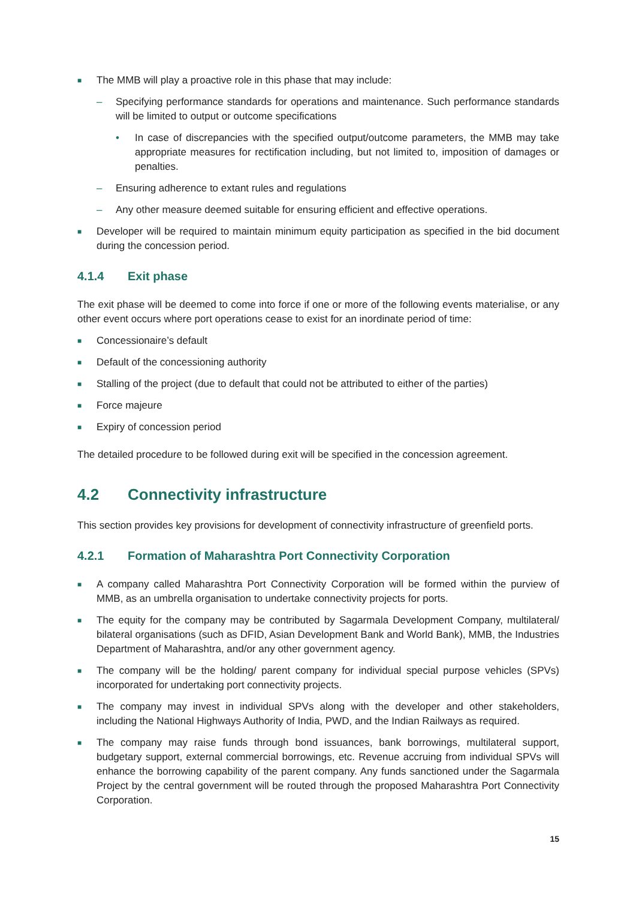■
The MMB will play a proactive role in this phase that may include:
– Specifying performance standards for operations and maintenance. Such performance standards will be limited to output or outcome specifications
• In case of discrepancies with the specified output/outcome parameters, the MMB may take appropriate measures for rectification including, but not limited to, imposition of damages or penalties.
– Ensuring adherence to extant rules and regulations
– Any other measure deemed suitable for ensuring efficient and effective operations.
■
Developer will be required to maintain minimum equity participation as specified in the bid document during the concession period.
4.1.4 Exit phase
The exit phase will be deemed to come into force if one or more of the following events materialise, or any other event occurs where port operations cease to exist for an inordinate period of time:
■
Concessionaire’s default
■
Default of the concessioning authority
■
Stalling of the project (due to default that could not be attributed to either of the parties)
■
Force majeure
■
Expiry of concession period
The detailed procedure to be followed during exit will be specified in the concession agreement.
4.2 Connectivity infrastructure
This section provides key provisions for development of connectivity infrastructure of greenfield ports.
4.2.1 Formation of Maharashtra Port Connectivity Corporation
■
A company called Maharashtra Port Connectivity Corporation will be formed within the purview of MMB, as an umbrella organisation to undertake connectivity projects for ports.
■
The equity for the company may be contributed by Sagarmala Development Company, multilateral/ bilateral organisations (such as DFID, Asian Development Bank and World Bank), MMB, the Industries Department of Maharashtra, and/or any other government agency.
■
The company will be the holding/ parent company for individual special purpose vehicles (SPVs) incorporated for undertaking port connectivity projects.
■
The company may invest in individual SPVs along with the developer and other stakeholders, including the National Highways Authority of India, PWD, and the Indian Railways as required.
■
The company may raise funds through bond issuances, bank borrowings, multilateral support, budgetary support, external commercial borrowings, etc. Revenue accruing from individual SPVs will enhance the borrowing capability of the parent company. Any funds sanctioned under the Sagarmala Project by the central government will be routed through the proposed Maharashtra Port Connectivity Corporation.
15